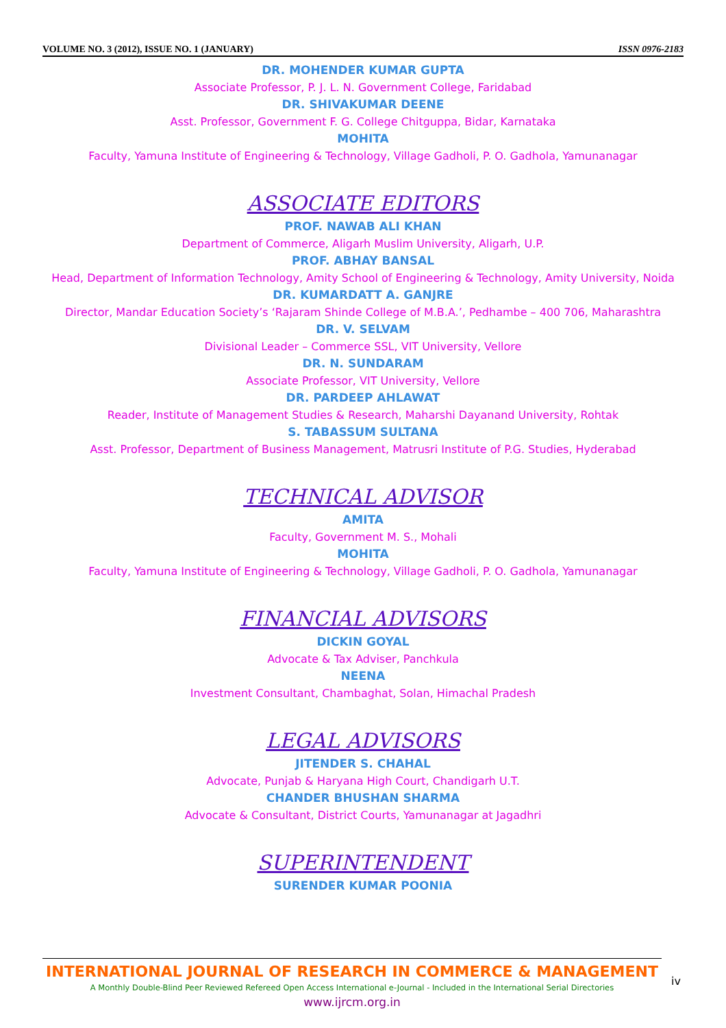VOLUME NO. 3 (2012), ISSUE NO. 1 (JANUARY) ISSN 0976-2183
DR. MOHENDER KUMAR GUPTA
Associate Professor, P. J. L. N. Government College, Faridabad
DR. SHIVAKUMAR DEENE
Asst. Professor, Government F. G. College Chitguppa, Bidar, Karnataka
MOHITA
Faculty, Yamuna Institute of Engineering & Technology, Village Gadholi, P. O. Gadhola, Yamunanagar
ASSOCIATE EDITORS
PROF. NAWAB ALI KHAN
Department of Commerce, Aligarh Muslim University, Aligarh, U.P.
PROF. ABHAY BANSAL
Head, Department of Information Technology, Amity School of Engineering & Technology, Amity University, Noida
DR. KUMARDATT A. GANJRE
Director, Mandar Education Society’s ‘Rajaram Shinde College of M.B.A.’, Pedhambe – 400 706, Maharashtra
DR. V. SELVAM
Divisional Leader – Commerce SSL, VIT University, Vellore
DR. N. SUNDARAM
Associate Professor, VIT University, Vellore
DR. PARDEEP AHLAWAT
Reader, Institute of Management Studies & Research, Maharshi Dayanand University, Rohtak
S. TABASSUM SULTANA
Asst. Professor, Department of Business Management, Matrusri Institute of P.G. Studies, Hyderabad
TECHNICAL ADVISOR
AMITA
Faculty, Government M. S., Mohali
MOHITA
Faculty, Yamuna Institute of Engineering & Technology, Village Gadholi, P. O. Gadhola, Yamunanagar
FINANCIAL ADVISORS
DICKIN GOYAL
Advocate & Tax Adviser, Panchkula
NEENA
Investment Consultant, Chambaghat, Solan, Himachal Pradesh
LEGAL ADVISORS
JITENDER S. CHAHAL
Advocate, Punjab & Haryana High Court, Chandigarh U.T.
CHANDER BHUSHAN SHARMA
Advocate & Consultant, District Courts, Yamunanagar at Jagadhri
SUPERINTENDENT
SURENDER KUMAR POONIA
INTERNATIONAL JOURNAL OF RESEARCH IN COMMERCE & MANAGEMENT
A Monthly Double-Blind Peer Reviewed Refereed Open Access International e-Journal - Included in the International Serial Directories
www.ijrcm.org.in
iv